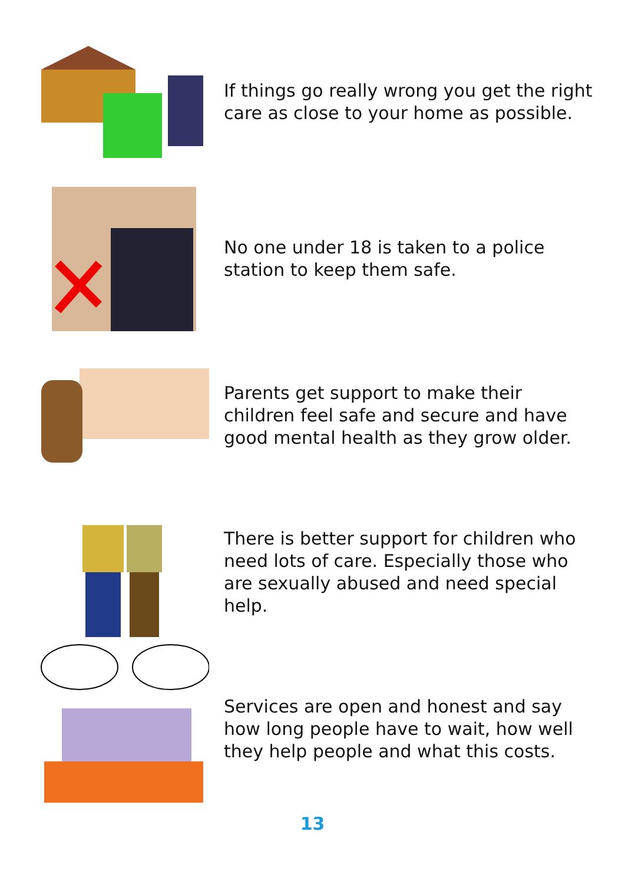If things go really wrong you get the right care as close to your home as possible.
No one under 18 is taken to a police station to keep them safe.
Parents get support to make their children feel safe and secure and have good mental health as they grow older.
There is better support for children who need lots of care. Especially those who are sexually abused and need special help.
Services are open and honest and say how long people have to wait, how well they help people and what this costs.
13